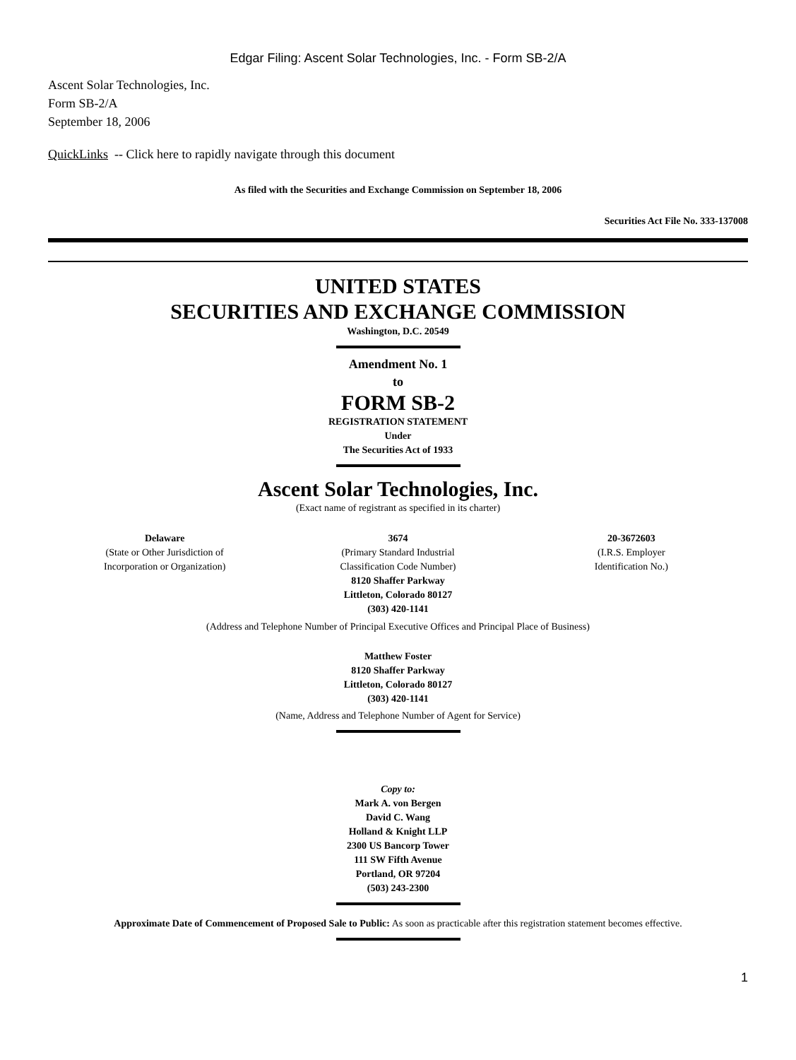Edgar Filing: Ascent Solar Technologies, Inc. - Form SB-2/A
Ascent Solar Technologies, Inc.
Form SB-2/A
September 18, 2006
QuickLinks -- Click here to rapidly navigate through this document
As filed with the Securities and Exchange Commission on September 18, 2006
Securities Act File No. 333-137008
UNITED STATES
SECURITIES AND EXCHANGE COMMISSION
Washington, D.C. 20549
Amendment No. 1
to
FORM SB-2
REGISTRATION STATEMENT
Under
The Securities Act of 1933
Ascent Solar Technologies, Inc.
(Exact name of registrant as specified in its charter)
| Delaware (State or Other Jurisdiction of Incorporation or Organization) | 3674 (Primary Standard Industrial Classification Code Number) 8120 Shaffer Parkway Littleton, Colorado 80127 (303) 420-1141 | 20-3672603 (I.R.S. Employer Identification No.) |
(Address and Telephone Number of Principal Executive Offices and Principal Place of Business)
Matthew Foster
8120 Shaffer Parkway
Littleton, Colorado 80127
(303) 420-1141
(Name, Address and Telephone Number of Agent for Service)
Copy to:
Mark A. von Bergen
David C. Wang
Holland & Knight LLP
2300 US Bancorp Tower
111 SW Fifth Avenue
Portland, OR 97204
(503) 243-2300
Approximate Date of Commencement of Proposed Sale to Public: As soon as practicable after this registration statement becomes effective.
1